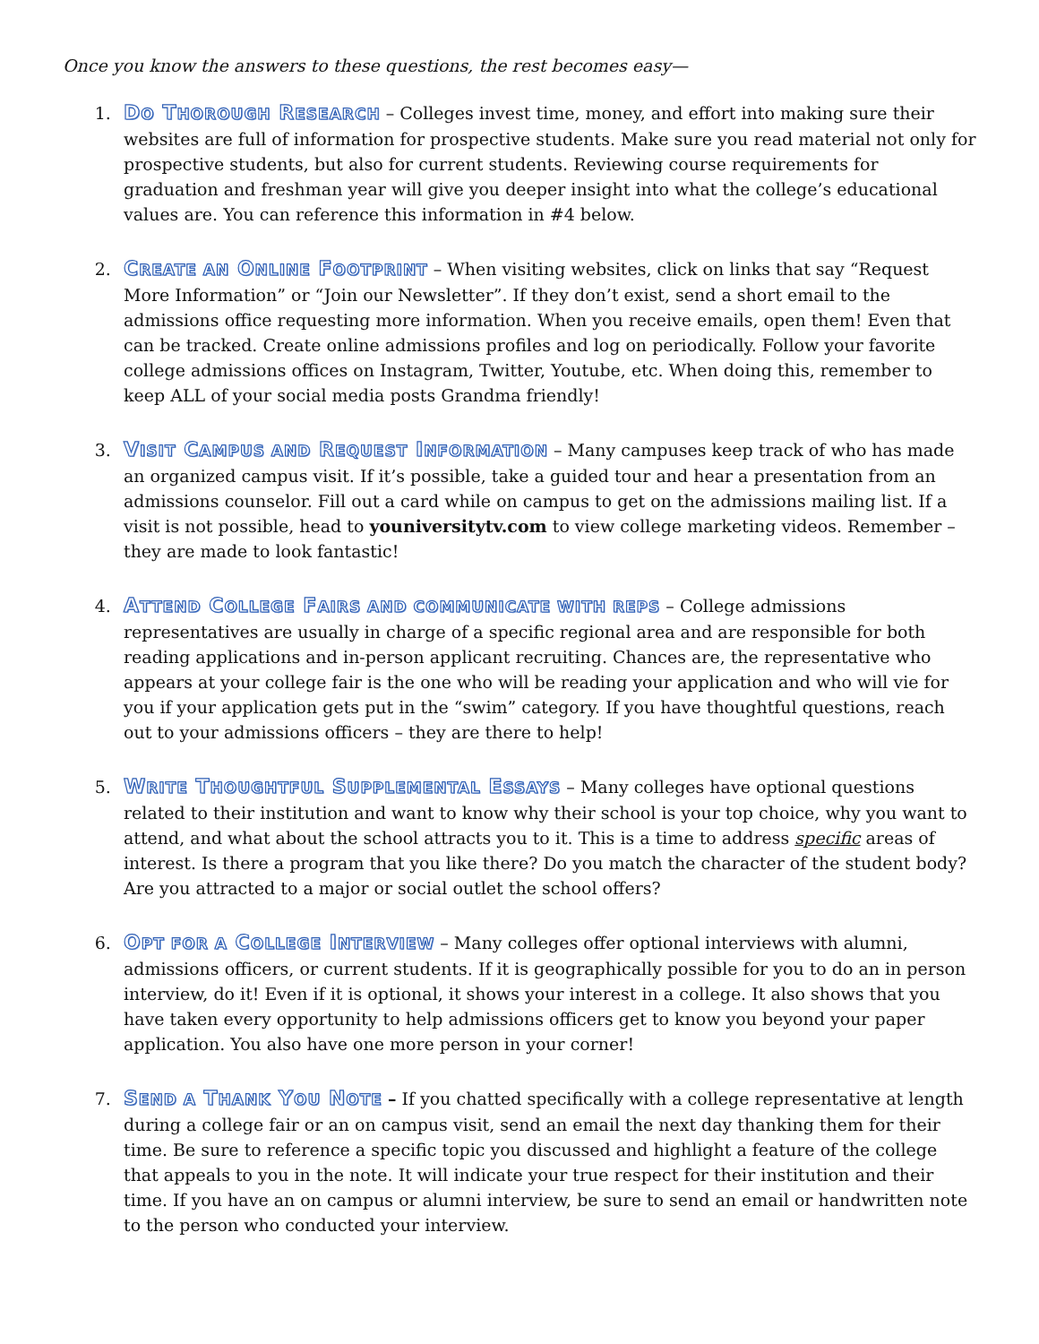Once you know the answers to these questions, the rest becomes easy—
1.
DO THOROUGH RESEARCH – Colleges invest time, money, and effort into making sure their websites are full of information for prospective students. Make sure you read material not only for prospective students, but also for current students. Reviewing course requirements for graduation and freshman year will give you deeper insight into what the college’s educational values are. You can reference this information in #4 below.
2.
CREATE AN ONLINE FOOTPRINT – When visiting websites, click on links that say “Request More Information” or “Join our Newsletter”. If they don’t exist, send a short email to the admissions office requesting more information. When you receive emails, open them! Even that can be tracked. Create online admissions profiles and log on periodically. Follow your favorite college admissions offices on Instagram, Twitter, Youtube, etc. When doing this, remember to keep ALL of your social media posts Grandma friendly!
3.
VISIT CAMPUS AND REQUEST INFORMATION – Many campuses keep track of who has made an organized campus visit. If it’s possible, take a guided tour and hear a presentation from an admissions counselor. Fill out a card while on campus to get on the admissions mailing list. If a visit is not possible, head to youniversitytv.com to view college marketing videos. Remember – they are made to look fantastic!
4.
ATTEND COLLEGE FAIRS AND COMMUNICATE WITH REPS – College admissions representatives are usually in charge of a specific regional area and are responsible for both reading applications and in-person applicant recruiting. Chances are, the representative who appears at your college fair is the one who will be reading your application and who will vie for you if your application gets put in the “swim” category. If you have thoughtful questions, reach out to your admissions officers – they are there to help!
5.
WRITE THOUGHTFUL SUPPLEMENTAL ESSAYS – Many colleges have optional questions related to their institution and want to know why their school is your top choice, why you want to attend, and what about the school attracts you to it. This is a time to address specific areas of interest. Is there a program that you like there? Do you match the character of the student body? Are you attracted to a major or social outlet the school offers?
6.
OPT FOR A COLLEGE INTERVIEW – Many colleges offer optional interviews with alumni, admissions officers, or current students. If it is geographically possible for you to do an in person interview, do it! Even if it is optional, it shows your interest in a college. It also shows that you have taken every opportunity to help admissions officers get to know you beyond your paper application. You also have one more person in your corner!
7.
SEND A THANK YOU NOTE – If you chatted specifically with a college representative at length during a college fair or an on campus visit, send an email the next day thanking them for their time. Be sure to reference a specific topic you discussed and highlight a feature of the college that appeals to you in the note. It will indicate your true respect for their institution and their time. If you have an on campus or alumni interview, be sure to send an email or handwritten note to the person who conducted your interview.